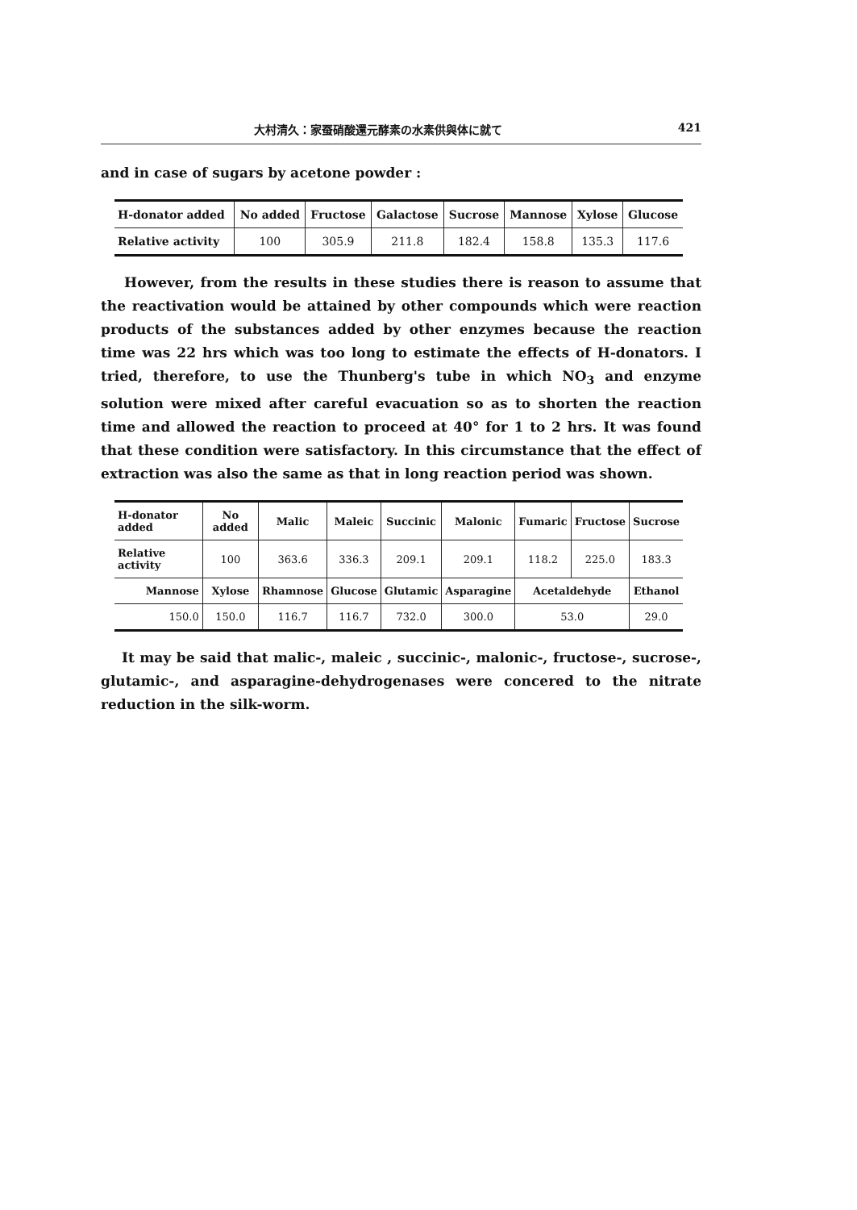大村清久：家蚕硝酸還元酵素の水素供與体に就て 421
and in case of sugars by acetone powder :
| H-donator added | No added | Fructose | Galactose | Sucrose | Mannose | Xylose | Glucose |
| --- | --- | --- | --- | --- | --- | --- | --- |
| Relative activity | 100 | 305.9 | 211.8 | 182.4 | 158.8 | 135.3 | 117.6 |
However, from the results in these studies there is reason to assume that the reactivation would be attained by other compounds which were reaction products of the substances added by other enzymes because the reaction time was 22 hrs which was too long to estimate the effects of H-donators. I tried, therefore, to use the Thunberg's tube in which NO<sub>3</sub> and enzyme solution were mixed after careful evacuation so as to shorten the reaction time and allowed the reaction to proceed at 40° for 1 to 2 hrs. It was found that these condition were satisfactory. In this circumstance that the effect of extraction was also the same as that in long reaction period was shown.
| H-donator added | No added | Malic | Maleic | Succinic | Malonic | Fumaric | Fructose | Sucrose |
| --- | --- | --- | --- | --- | --- | --- | --- | --- |
| Relative activity | 100 | 363.6 | 336.3 | 209.1 | 209.1 | 118.2 | 225.0 | 183.3 |
| Mannose | Xylose | Rhamnose | Glucose | Glutamic | Asparagine | Acetaldehyde | | Ethanol |
| 150.0 | 150.0 | 116.7 | 116.7 | 732.0 | 300.0 | 53.0 | | 29.0 |
It may be said that malic-, maleic , succinic-, malonic-, fructose-, sucrose-, glutamic-, and asparagine-dehydrogenases were concered to the nitrate reduction in the silk-worm.